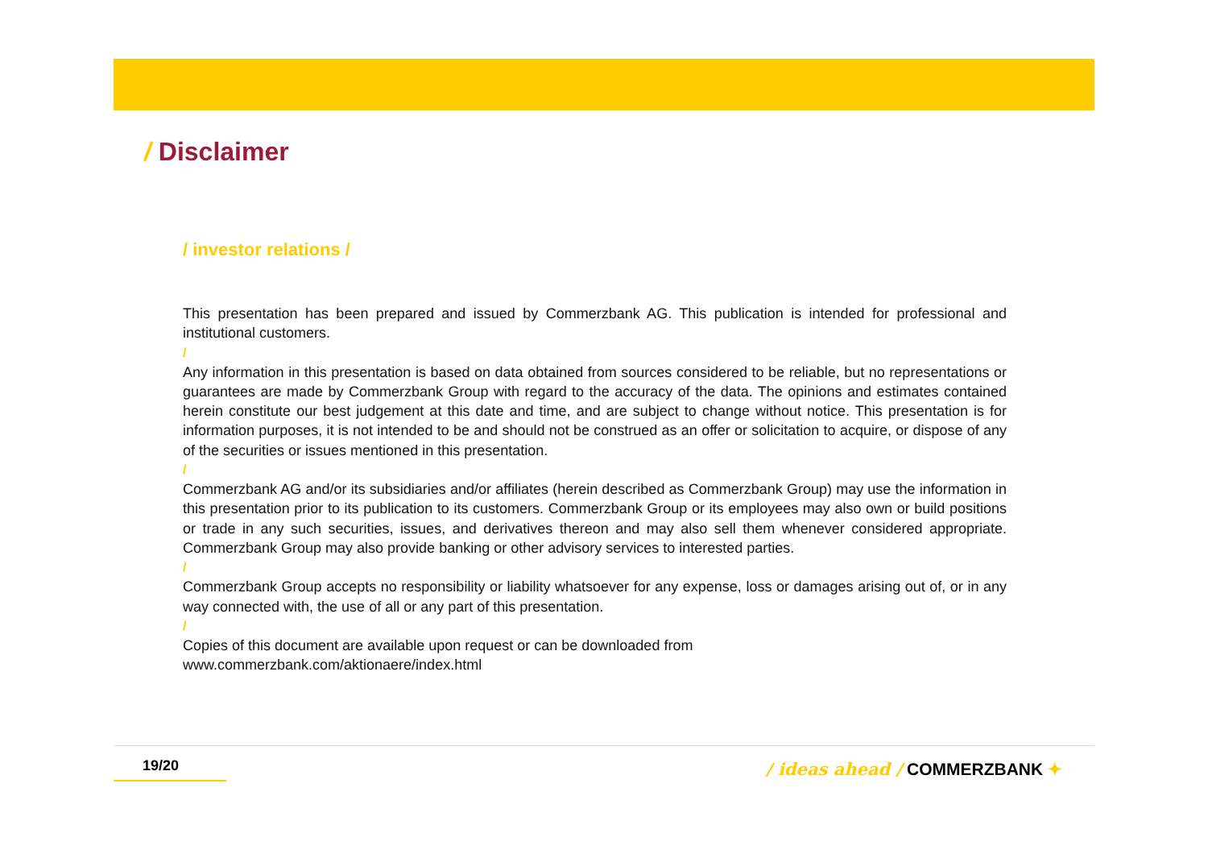/ Disclaimer
/ investor relations /
This presentation has been prepared and issued by Commerzbank AG. This publication is intended for professional and institutional customers.
/
Any information in this presentation is based on data obtained from sources considered to be reliable, but no representations or guarantees are made by Commerzbank Group with regard to the accuracy of the data. The opinions and estimates contained herein constitute our best judgement at this date and time, and are subject to change without notice. This presentation is for information purposes, it is not intended to be and should not be construed as an offer or solicitation to acquire, or dispose of any of the securities or issues mentioned in this presentation.
/
Commerzbank AG and/or its subsidiaries and/or affiliates (herein described as Commerzbank Group) may use the information in this presentation prior to its publication to its customers. Commerzbank Group or its employees may also own or build positions or trade in any such securities, issues, and derivatives thereon and may also sell them whenever considered appropriate. Commerzbank Group may also provide banking or other advisory services to interested parties.
/
Commerzbank Group accepts no responsibility or liability whatsoever for any expense, loss or damages arising out of, or in any way connected with, the use of all or any part of this presentation.
/
Copies of this document are available upon request or can be downloaded from
www.commerzbank.com/aktionaere/index.html
19/20 / ideas ahead / COMMERZBANK ✦